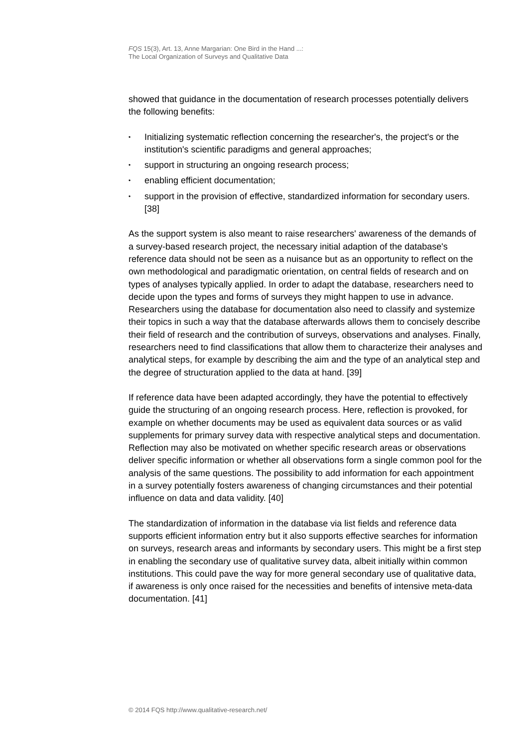FQS 15(3), Art. 13, Anne Margarian: One Bird in the Hand ...:
The Local Organization of Surveys and Qualitative Data
showed that guidance in the documentation of research processes potentially delivers the following benefits:
• Initializing systematic reflection concerning the researcher's, the project's or the institution's scientific paradigms and general approaches;
• support in structuring an ongoing research process;
• enabling efficient documentation;
• support in the provision of effective, standardized information for secondary users. [38]
As the support system is also meant to raise researchers' awareness of the demands of a survey-based research project, the necessary initial adaption of the database's reference data should not be seen as a nuisance but as an opportunity to reflect on the own methodological and paradigmatic orientation, on central fields of research and on types of analyses typically applied. In order to adapt the database, researchers need to decide upon the types and forms of surveys they might happen to use in advance. Researchers using the database for documentation also need to classify and systemize their topics in such a way that the database afterwards allows them to concisely describe their field of research and the contribution of surveys, observations and analyses. Finally, researchers need to find classifications that allow them to characterize their analyses and analytical steps, for example by describing the aim and the type of an analytical step and the degree of structuration applied to the data at hand. [39]
If reference data have been adapted accordingly, they have the potential to effectively guide the structuring of an ongoing research process. Here, reflection is provoked, for example on whether documents may be used as equivalent data sources or as valid supplements for primary survey data with respective analytical steps and documentation. Reflection may also be motivated on whether specific research areas or observations deliver specific information or whether all observations form a single common pool for the analysis of the same questions. The possibility to add information for each appointment in a survey potentially fosters awareness of changing circumstances and their potential influence on data and data validity. [40]
The standardization of information in the database via list fields and reference data supports efficient information entry but it also supports effective searches for information on surveys, research areas and informants by secondary users. This might be a first step in enabling the secondary use of qualitative survey data, albeit initially within common institutions. This could pave the way for more general secondary use of qualitative data, if awareness is only once raised for the necessities and benefits of intensive meta-data documentation. [41]
© 2014 FQS http://www.qualitative-research.net/